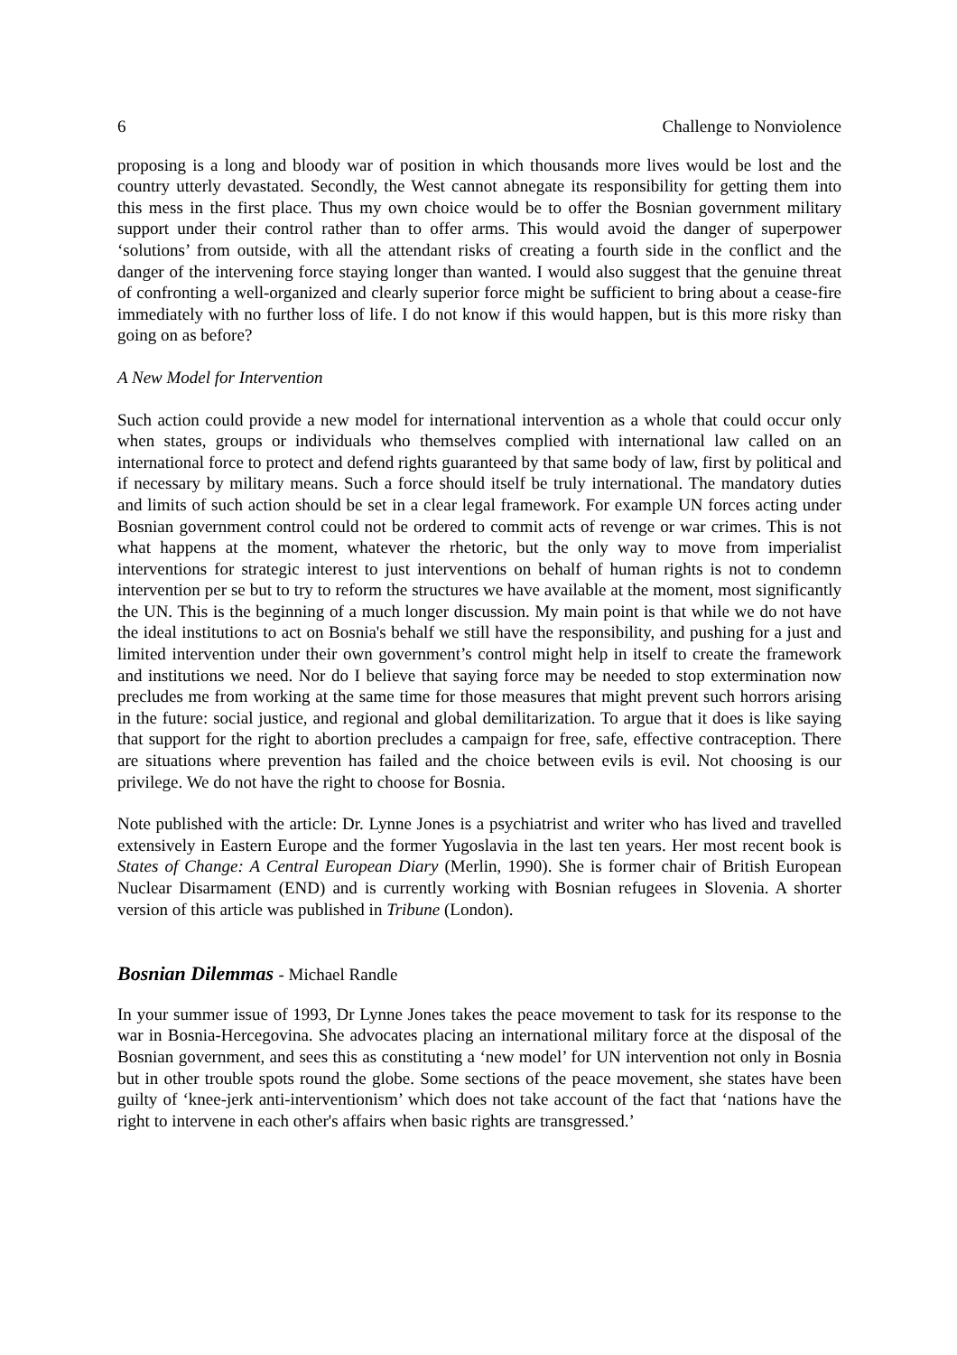6 Challenge to Nonviolence
proposing is a long and bloody war of position in which thousands more lives would be lost and the country utterly devastated. Secondly, the West cannot abnegate its responsibility for getting them into this mess in the first place. Thus my own choice would be to offer the Bosnian government military support under their control rather than to offer arms. This would avoid the danger of superpower ‘solutions’ from outside, with all the attendant risks of creating a fourth side in the conflict and the danger of the intervening force staying longer than wanted. I would also suggest that the genuine threat of confronting a well-organized and clearly superior force might be sufficient to bring about a cease-fire immediately with no further loss of life. I do not know if this would happen, but is this more risky than going on as before?
A New Model for Intervention
Such action could provide a new model for international intervention as a whole that could occur only when states, groups or individuals who themselves complied with international law called on an international force to protect and defend rights guaranteed by that same body of law, first by political and if necessary by military means. Such a force should itself be truly international. The mandatory duties and limits of such action should be set in a clear legal framework. For example UN forces acting under Bosnian government control could not be ordered to commit acts of revenge or war crimes. This is not what happens at the moment, whatever the rhetoric, but the only way to move from imperialist interventions for strategic interest to just interventions on behalf of human rights is not to condemn intervention per se but to try to reform the structures we have available at the moment, most significantly the UN. This is the beginning of a much longer discussion. My main point is that while we do not have the ideal institutions to act on Bosnia's behalf we still have the responsibility, and pushing for a just and limited intervention under their own government’s control might help in itself to create the framework and institutions we need. Nor do I believe that saying force may be needed to stop extermination now precludes me from working at the same time for those measures that might prevent such horrors arising in the future: social justice, and regional and global demilitarization. To argue that it does is like saying that support for the right to abortion precludes a campaign for free, safe, effective contraception. There are situations where prevention has failed and the choice between evils is evil. Not choosing is our privilege. We do not have the right to choose for Bosnia.
Note published with the article: Dr. Lynne Jones is a psychiatrist and writer who has lived and travelled extensively in Eastern Europe and the former Yugoslavia in the last ten years. Her most recent book is States of Change: A Central European Diary (Merlin, 1990). She is former chair of British European Nuclear Disarmament (END) and is currently working with Bosnian refugees in Slovenia. A shorter version of this article was published in Tribune (London).
Bosnian Dilemmas - Michael Randle
In your summer issue of 1993, Dr Lynne Jones takes the peace movement to task for its response to the war in Bosnia-Hercegovina. She advocates placing an international military force at the disposal of the Bosnian government, and sees this as constituting a ‘new model’ for UN intervention not only in Bosnia but in other trouble spots round the globe. Some sections of the peace movement, she states have been guilty of ‘knee-jerk anti-interventionism’ which does not take account of the fact that ‘nations have the right to intervene in each other's affairs when basic rights are transgressed.’